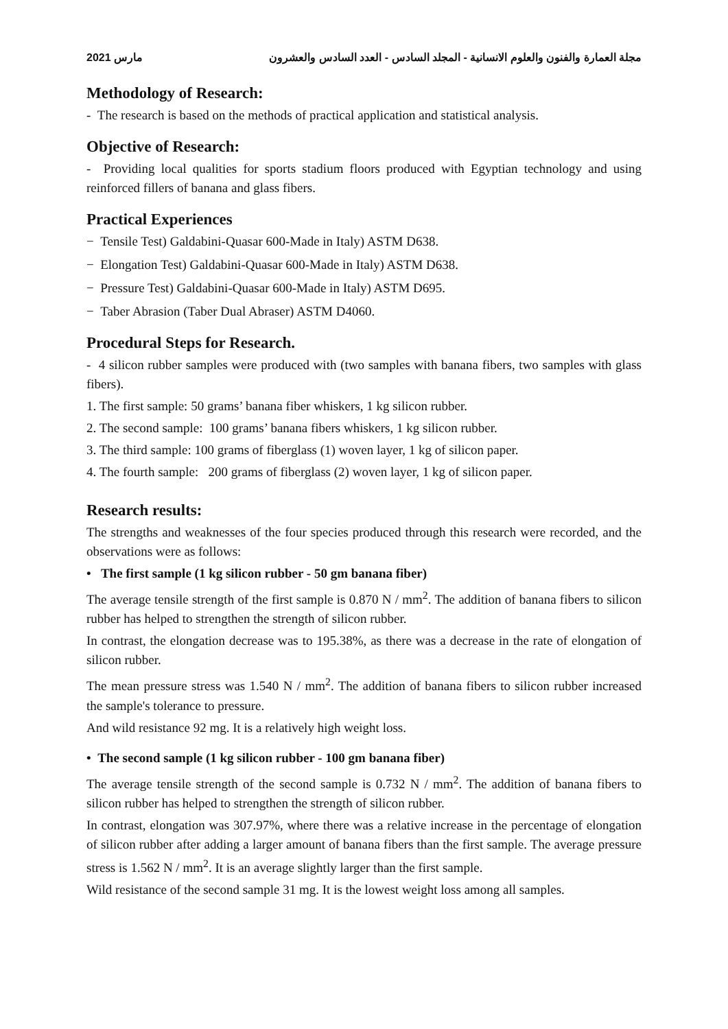2021 مارس مجلة العمارة والفنون والعلوم الانسانية - المجلد السادس - العدد السادس والعشرون
Methodology of Research:
- The research is based on the methods of practical application and statistical analysis.
Objective of Research:
- Providing local qualities for sports stadium floors produced with Egyptian technology and using reinforced fillers of banana and glass fibers.
Practical Experiences
− Tensile Test) Galdabini-Quasar 600-Made in Italy) ASTM D638.
− Elongation Test) Galdabini-Quasar 600-Made in Italy) ASTM D638.
− Pressure Test) Galdabini-Quasar 600-Made in Italy) ASTM D695.
− Taber Abrasion (Taber Dual Abraser) ASTM D4060.
Procedural Steps for Research.
- 4 silicon rubber samples were produced with (two samples with banana fibers, two samples with glass fibers).
1. The first sample: 50 grams’ banana fiber whiskers, 1 kg silicon rubber.
2. The second sample: 100 grams’ banana fibers whiskers, 1 kg silicon rubber.
3. The third sample: 100 grams of fiberglass (1) woven layer, 1 kg of silicon paper.
4. The fourth sample: 200 grams of fiberglass (2) woven layer, 1 kg of silicon paper.
Research results:
The strengths and weaknesses of the four species produced through this research were recorded, and the observations were as follows:
• The first sample (1 kg silicon rubber - 50 gm banana fiber)
The average tensile strength of the first sample is 0.870 N / mm<sup>2</sup>. The addition of banana fibers to silicon rubber has helped to strengthen the strength of silicon rubber.
In contrast, the elongation decrease was to 195.38%, as there was a decrease in the rate of elongation of silicon rubber.
The mean pressure stress was 1.540 N / mm<sup>2</sup>. The addition of banana fibers to silicon rubber increased the sample's tolerance to pressure.
And wild resistance 92 mg. It is a relatively high weight loss.
• The second sample (1 kg silicon rubber - 100 gm banana fiber)
The average tensile strength of the second sample is 0.732 N / mm<sup>2</sup>. The addition of banana fibers to silicon rubber has helped to strengthen the strength of silicon rubber.
In contrast, elongation was 307.97%, where there was a relative increase in the percentage of elongation of silicon rubber after adding a larger amount of banana fibers than the first sample. The average pressure stress is 1.562 N / mm<sup>2</sup>. It is an average slightly larger than the first sample.
Wild resistance of the second sample 31 mg. It is the lowest weight loss among all samples.